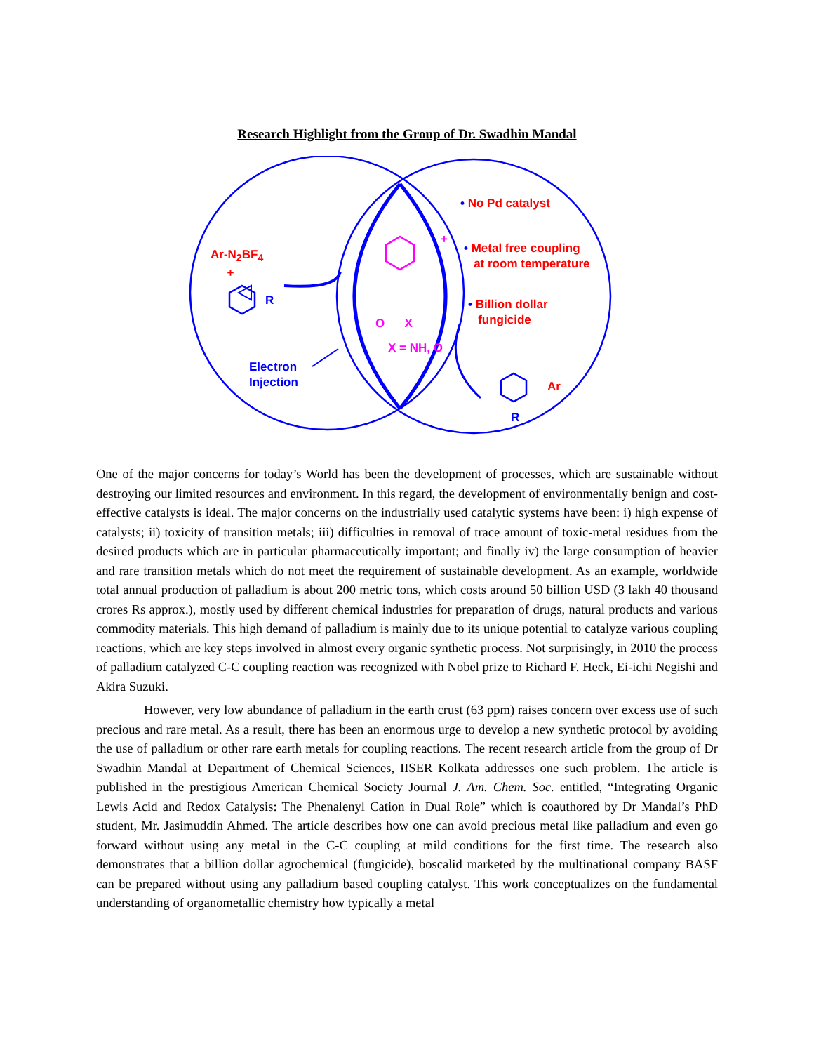Research Highlight from the Group of Dr. Swadhin Mandal
Ar-N<sub>2</sub>BF<sub>4</sub>
+
R
Electron
Injection
+
O X
X = NH, O
• No Pd catalyst
• Metal free coupling
at room temperature
• Billion dollar
fungicide
Ar
R
One of the major concerns for today’s World has been the development of processes, which are sustainable without destroying our limited resources and environment. In this regard, the development of environmentally benign and cost-effective catalysts is ideal. The major concerns on the industrially used catalytic systems have been: i) high expense of catalysts; ii) toxicity of transition metals; iii) difficulties in removal of trace amount of toxic-metal residues from the desired products which are in particular pharmaceutically important; and finally iv) the large consumption of heavier and rare transition metals which do not meet the requirement of sustainable development. As an example, worldwide total annual production of palladium is about 200 metric tons, which costs around 50 billion USD (3 lakh 40 thousand crores Rs approx.), mostly used by different chemical industries for preparation of drugs, natural products and various commodity materials. This high demand of palladium is mainly due to its unique potential to catalyze various coupling reactions, which are key steps involved in almost every organic synthetic process. Not surprisingly, in 2010 the process of palladium catalyzed C-C coupling reaction was recognized with Nobel prize to Richard F. Heck, Ei-ichi Negishi and Akira Suzuki.
However, very low abundance of palladium in the earth crust (63 ppm) raises concern over excess use of such precious and rare metal. As a result, there has been an enormous urge to develop a new synthetic protocol by avoiding the use of palladium or other rare earth metals for coupling reactions. The recent research article from the group of Dr Swadhin Mandal at Department of Chemical Sciences, IISER Kolkata addresses one such problem. The article is published in the prestigious American Chemical Society Journal J. Am. Chem. Soc. entitled, “Integrating Organic Lewis Acid and Redox Catalysis: The Phenalenyl Cation in Dual Role” which is coauthored by Dr Mandal’s PhD student, Mr. Jasimuddin Ahmed. The article describes how one can avoid precious metal like palladium and even go forward without using any metal in the C-C coupling at mild conditions for the first time. The research also demonstrates that a billion dollar agrochemical (fungicide), boscalid marketed by the multinational company BASF can be prepared without using any palladium based coupling catalyst. This work conceptualizes on the fundamental understanding of organometallic chemistry how typically a metal